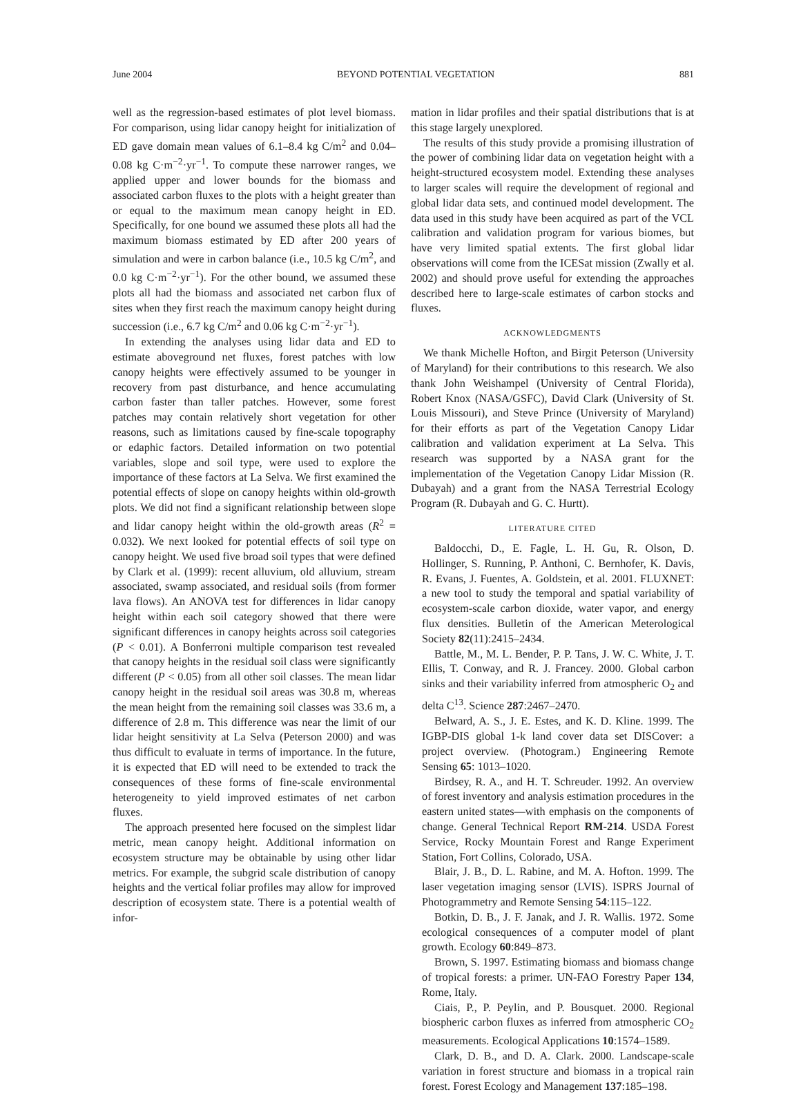June 2004 BEYOND POTENTIAL VEGETATION 881
well as the regression-based estimates of plot level biomass. For comparison, using lidar canopy height for initialization of ED gave domain mean values of 6.1–8.4 kg C/m<sup>2</sup> and 0.04–0.08 kg C·m<sup>−2</sup>·yr<sup>−1</sup>. To compute these narrower ranges, we applied upper and lower bounds for the biomass and associated carbon fluxes to the plots with a height greater than or equal to the maximum mean canopy height in ED. Specifically, for one bound we assumed these plots all had the maximum biomass estimated by ED after 200 years of simulation and were in carbon balance (i.e., 10.5 kg C/m<sup>2</sup>, and 0.0 kg C·m<sup>−2</sup>·yr<sup>−1</sup>). For the other bound, we assumed these plots all had the biomass and associated net carbon flux of sites when they first reach the maximum canopy height during succession (i.e., 6.7 kg C/m<sup>2</sup> and 0.06 kg C·m<sup>−2</sup>·yr<sup>−1</sup>).
In extending the analyses using lidar data and ED to estimate aboveground net fluxes, forest patches with low canopy heights were effectively assumed to be younger in recovery from past disturbance, and hence accumulating carbon faster than taller patches. However, some forest patches may contain relatively short vegetation for other reasons, such as limitations caused by fine-scale topography or edaphic factors. Detailed information on two potential variables, slope and soil type, were used to explore the importance of these factors at La Selva. We first examined the potential effects of slope on canopy heights within old-growth plots. We did not find a significant relationship between slope and lidar canopy height within the old-growth areas (R<sup>2</sup> = 0.032). We next looked for potential effects of soil type on canopy height. We used five broad soil types that were defined by Clark et al. (1999): recent alluvium, old alluvium, stream associated, swamp associated, and residual soils (from former lava flows). An ANOVA test for differences in lidar canopy height within each soil category showed that there were significant differences in canopy heights across soil categories (P < 0.01). A Bonferroni multiple comparison test revealed that canopy heights in the residual soil class were significantly different (P < 0.05) from all other soil classes. The mean lidar canopy height in the residual soil areas was 30.8 m, whereas the mean height from the remaining soil classes was 33.6 m, a difference of 2.8 m. This difference was near the limit of our lidar height sensitivity at La Selva (Peterson 2000) and was thus difficult to evaluate in terms of importance. In the future, it is expected that ED will need to be extended to track the consequences of these forms of fine-scale environmental heterogeneity to yield improved estimates of net carbon fluxes.
The approach presented here focused on the simplest lidar metric, mean canopy height. Additional information on ecosystem structure may be obtainable by using other lidar metrics. For example, the subgrid scale distribution of canopy heights and the vertical foliar profiles may allow for improved description of ecosystem state. There is a potential wealth of infor-
mation in lidar profiles and their spatial distributions that is at this stage largely unexplored.
The results of this study provide a promising illustration of the power of combining lidar data on vegetation height with a height-structured ecosystem model. Extending these analyses to larger scales will require the development of regional and global lidar data sets, and continued model development. The data used in this study have been acquired as part of the VCL calibration and validation program for various biomes, but have very limited spatial extents. The first global lidar observations will come from the ICESat mission (Zwally et al. 2002) and should prove useful for extending the approaches described here to large-scale estimates of carbon stocks and fluxes.
ACKNOWLEDGMENTS
We thank Michelle Hofton, and Birgit Peterson (University of Maryland) for their contributions to this research. We also thank John Weishampel (University of Central Florida), Robert Knox (NASA/GSFC), David Clark (University of St. Louis Missouri), and Steve Prince (University of Maryland) for their efforts as part of the Vegetation Canopy Lidar calibration and validation experiment at La Selva. This research was supported by a NASA grant for the implementation of the Vegetation Canopy Lidar Mission (R. Dubayah) and a grant from the NASA Terrestrial Ecology Program (R. Dubayah and G. C. Hurtt).
LITERATURE CITED
Baldocchi, D., E. Fagle, L. H. Gu, R. Olson, D. Hollinger, S. Running, P. Anthoni, C. Bernhofer, K. Davis, R. Evans, J. Fuentes, A. Goldstein, et al. 2001. FLUXNET: a new tool to study the temporal and spatial variability of ecosystem-scale carbon dioxide, water vapor, and energy flux densities. Bulletin of the American Meterological Society 82(11):2415–2434.
Battle, M., M. L. Bender, P. P. Tans, J. W. C. White, J. T. Ellis, T. Conway, and R. J. Francey. 2000. Global carbon sinks and their variability inferred from atmospheric O<sub>2</sub> and delta C<sup>13</sup>. Science 287:2467–2470.
Belward, A. S., J. E. Estes, and K. D. Kline. 1999. The IGBP-DIS global 1-k land cover data set DISCover: a project overview. (Photogram.) Engineering Remote Sensing 65: 1013–1020.
Birdsey, R. A., and H. T. Schreuder. 1992. An overview of forest inventory and analysis estimation procedures in the eastern united states—with emphasis on the components of change. General Technical Report RM-214. USDA Forest Service, Rocky Mountain Forest and Range Experiment Station, Fort Collins, Colorado, USA.
Blair, J. B., D. L. Rabine, and M. A. Hofton. 1999. The laser vegetation imaging sensor (LVIS). ISPRS Journal of Photogrammetry and Remote Sensing 54:115–122.
Botkin, D. B., J. F. Janak, and J. R. Wallis. 1972. Some ecological consequences of a computer model of plant growth. Ecology 60:849–873.
Brown, S. 1997. Estimating biomass and biomass change of tropical forests: a primer. UN-FAO Forestry Paper 134, Rome, Italy.
Ciais, P., P. Peylin, and P. Bousquet. 2000. Regional biospheric carbon fluxes as inferred from atmospheric CO<sub>2</sub> measurements. Ecological Applications 10:1574–1589.
Clark, D. B., and D. A. Clark. 2000. Landscape-scale variation in forest structure and biomass in a tropical rain forest. Forest Ecology and Management 137:185–198.